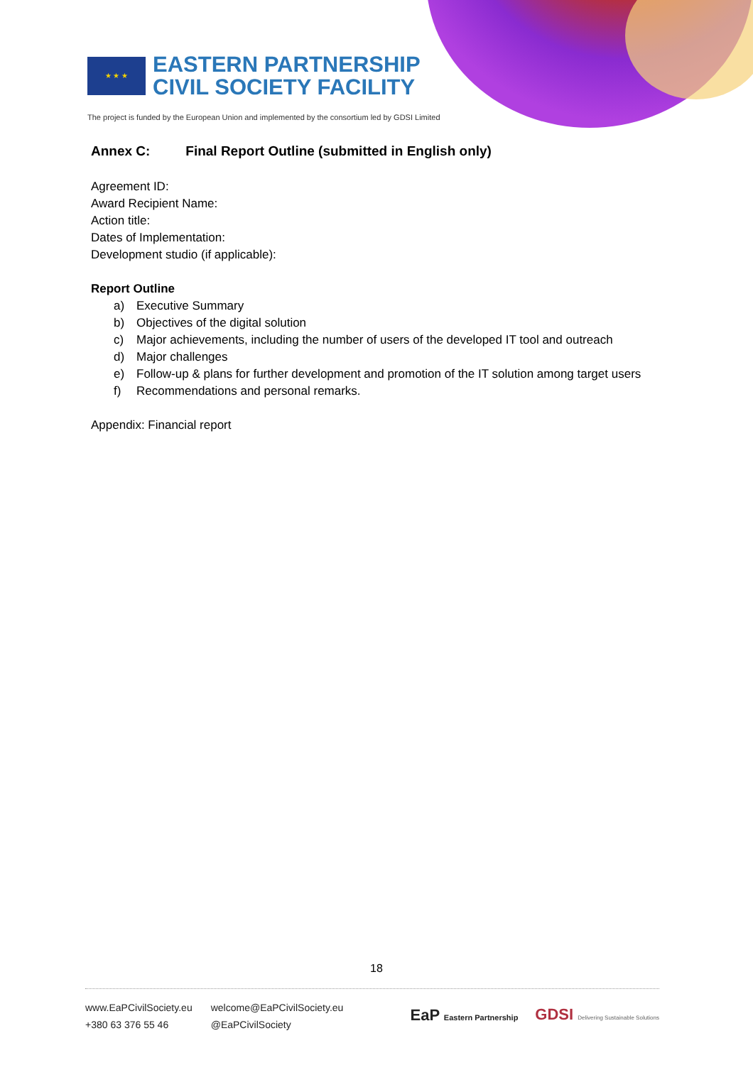★ ★ ★
EASTERN PARTNERSHIP
CIVIL SOCIETY FACILITY
The project is funded by the European Union and implemented by the consortium led by GDSI Limited
Annex C: Final Report Outline (submitted in English only)
Agreement ID:
Award Recipient Name:
Action title:
Dates of Implementation:
Development studio (if applicable):
Report Outline
a) Executive Summary
b) Objectives of the digital solution
c) Major achievements, including the number of users of the developed IT tool and outreach
d) Major challenges
e) Follow-up & plans for further development and promotion of the IT solution among target users
f) Recommendations and personal remarks.
Appendix: Financial report
18
www.EaPCivilSociety.eu
+380 63 376 55 46
welcome@EaPCivilSociety.eu
@EaPCivilSociety
EaP Eastern Partnership GDSI Delivering Sustainable Solutions